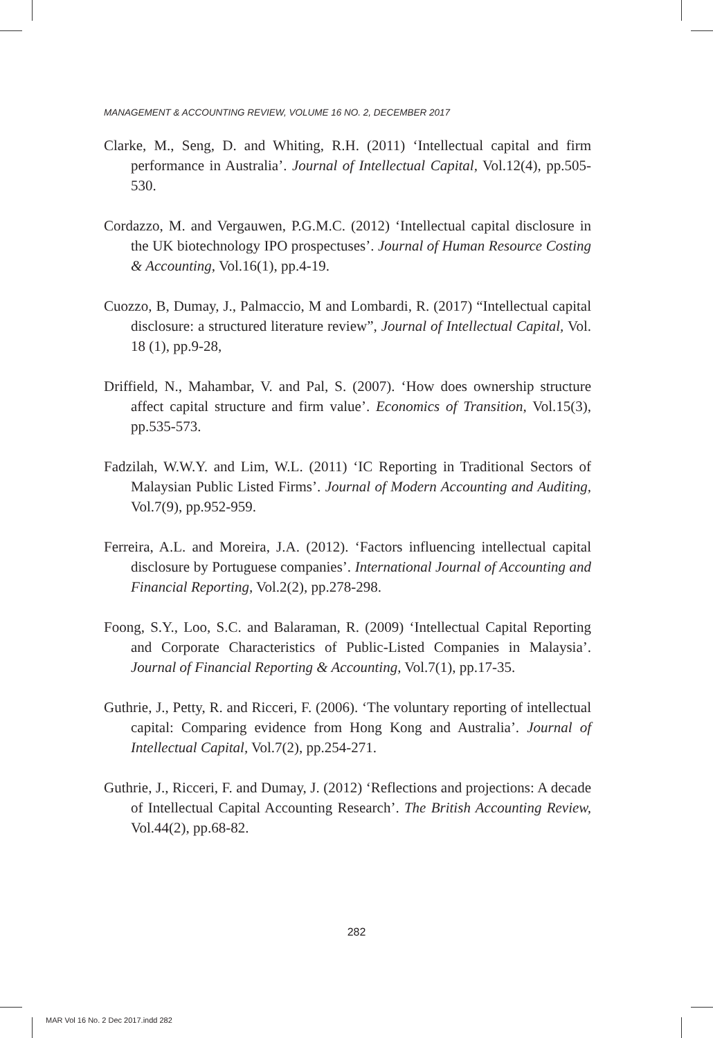MANAGEMENT & ACCOUNTING REVIEW, VOLUME 16 NO. 2, DECEMBER 2017
Clarke, M., Seng, D. and Whiting, R.H. (2011) ‘Intellectual capital and firm performance in Australia’. Journal of Intellectual Capital, Vol.12(4), pp.505-530.
Cordazzo, M. and Vergauwen, P.G.M.C. (2012) ‘Intellectual capital disclosure in the UK biotechnology IPO prospectuses’. Journal of Human Resource Costing & Accounting, Vol.16(1), pp.4-19.
Cuozzo, B, Dumay, J., Palmaccio, M and Lombardi, R. (2017) “Intellectual capital disclosure: a structured literature review”, Journal of Intellectual Capital, Vol. 18 (1), pp.9-28,
Driffield, N., Mahambar, V. and Pal, S. (2007). ‘How does ownership structure affect capital structure and firm value’. Economics of Transition, Vol.15(3), pp.535-573.
Fadzilah, W.W.Y. and Lim, W.L. (2011) ‘IC Reporting in Traditional Sectors of Malaysian Public Listed Firms’. Journal of Modern Accounting and Auditing, Vol.7(9), pp.952-959.
Ferreira, A.L. and Moreira, J.A. (2012). ‘Factors influencing intellectual capital disclosure by Portuguese companies’. International Journal of Accounting and Financial Reporting, Vol.2(2), pp.278-298.
Foong, S.Y., Loo, S.C. and Balaraman, R. (2009) ‘Intellectual Capital Reporting and Corporate Characteristics of Public-Listed Companies in Malaysia’. Journal of Financial Reporting & Accounting, Vol.7(1), pp.17-35.
Guthrie, J., Petty, R. and Ricceri, F. (2006). ‘The voluntary reporting of intellectual capital: Comparing evidence from Hong Kong and Australia’. Journal of Intellectual Capital, Vol.7(2), pp.254-271.
Guthrie, J., Ricceri, F. and Dumay, J. (2012) ‘Reflections and projections: A decade of Intellectual Capital Accounting Research’. The British Accounting Review, Vol.44(2), pp.68-82.
282
MAR Vol 16 No. 2 Dec 2017.indd 282